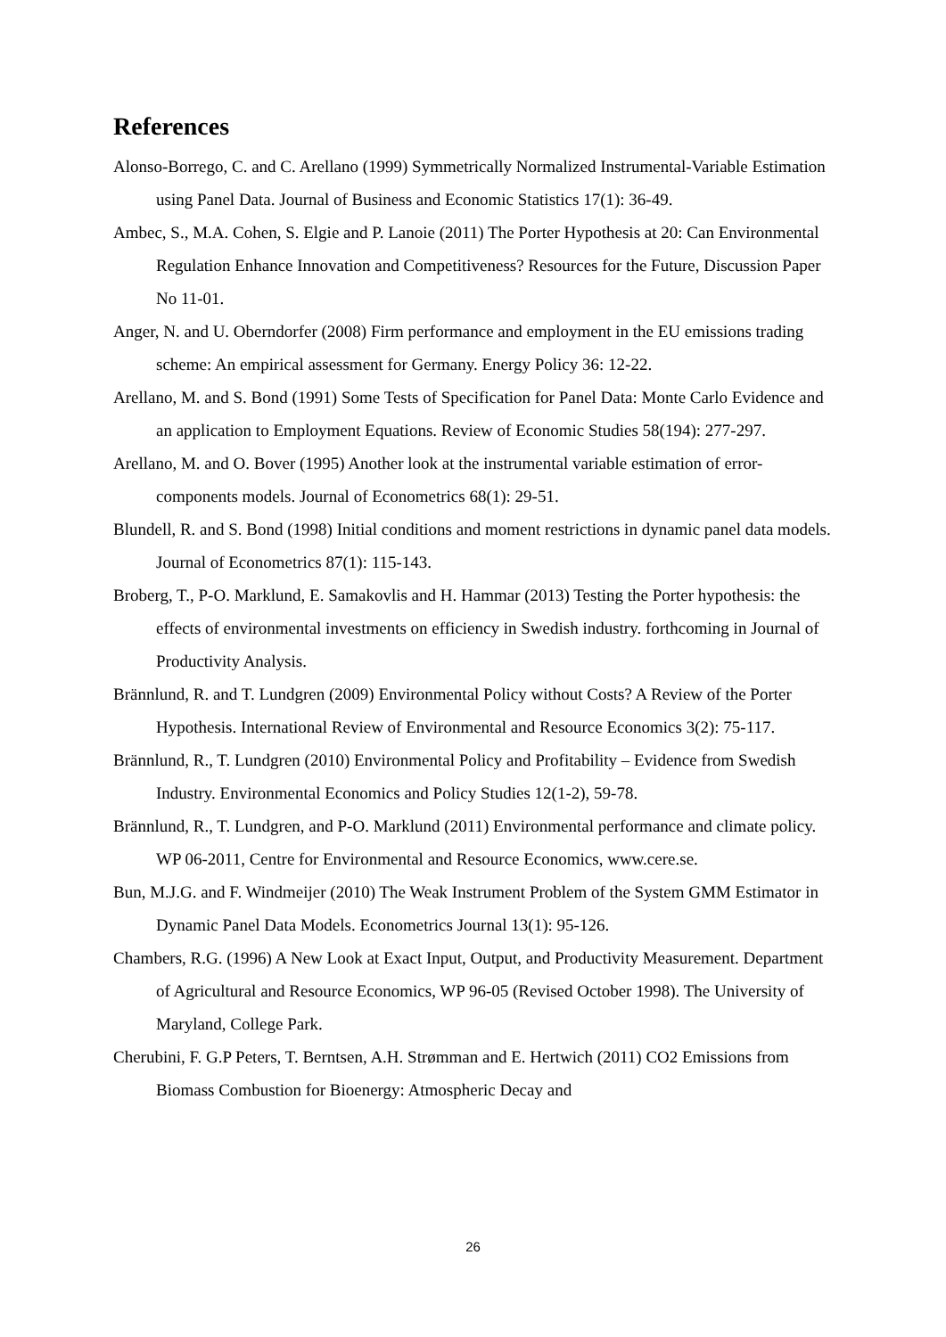References
Alonso-Borrego, C. and C. Arellano (1999) Symmetrically Normalized Instrumental-Variable Estimation using Panel Data. Journal of Business and Economic Statistics 17(1): 36-49.
Ambec, S., M.A. Cohen, S. Elgie and P. Lanoie (2011) The Porter Hypothesis at 20: Can Environmental Regulation Enhance Innovation and Competitiveness? Resources for the Future, Discussion Paper No 11-01.
Anger, N. and U. Oberndorfer (2008) Firm performance and employment in the EU emissions trading scheme: An empirical assessment for Germany. Energy Policy 36: 12-22.
Arellano, M. and S. Bond (1991) Some Tests of Specification for Panel Data: Monte Carlo Evidence and an application to Employment Equations. Review of Economic Studies 58(194): 277-297.
Arellano, M. and O. Bover (1995) Another look at the instrumental variable estimation of error-components models. Journal of Econometrics 68(1): 29-51.
Blundell, R. and S. Bond (1998) Initial conditions and moment restrictions in dynamic panel data models. Journal of Econometrics 87(1): 115-143.
Broberg, T., P-O. Marklund, E. Samakovlis and H. Hammar (2013) Testing the Porter hypothesis: the effects of environmental investments on efficiency in Swedish industry. forthcoming in Journal of Productivity Analysis.
Brännlund, R. and T. Lundgren (2009) Environmental Policy without Costs? A Review of the Porter Hypothesis. International Review of Environmental and Resource Economics 3(2): 75-117.
Brännlund, R., T. Lundgren (2010) Environmental Policy and Profitability – Evidence from Swedish Industry. Environmental Economics and Policy Studies 12(1-2), 59-78.
Brännlund, R., T. Lundgren, and P-O. Marklund (2011) Environmental performance and climate policy. WP 06-2011, Centre for Environmental and Resource Economics, www.cere.se.
Bun, M.J.G. and F. Windmeijer (2010) The Weak Instrument Problem of the System GMM Estimator in Dynamic Panel Data Models. Econometrics Journal 13(1): 95-126.
Chambers, R.G. (1996) A New Look at Exact Input, Output, and Productivity Measurement. Department of Agricultural and Resource Economics, WP 96-05 (Revised October 1998). The University of Maryland, College Park.
Cherubini, F. G.P Peters, T. Berntsen, A.H. Strømman and E. Hertwich (2011) CO2 Emissions from Biomass Combustion for Bioenergy: Atmospheric Decay and
26